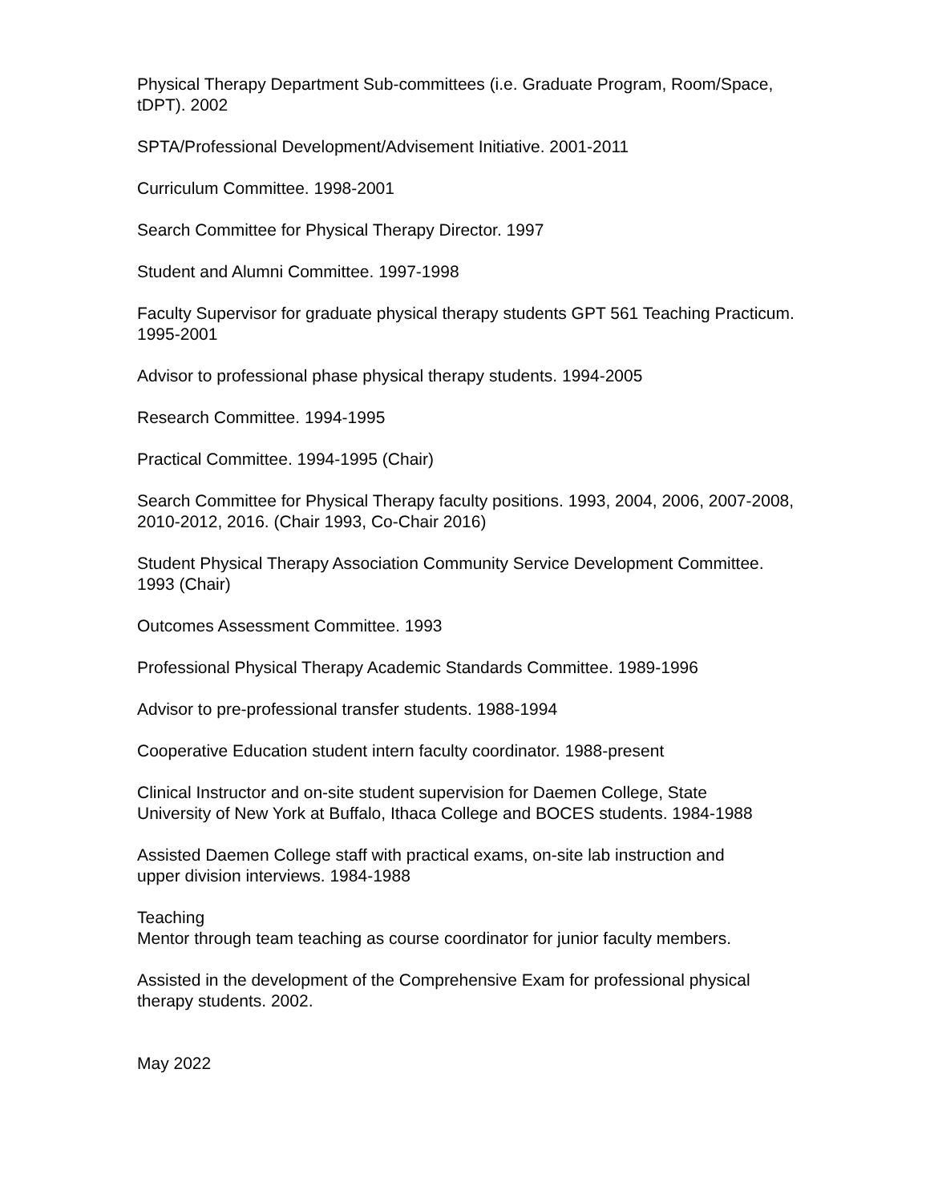Physical Therapy Department Sub-committees (i.e. Graduate Program, Room/Space,
tDPT). 2002
SPTA/Professional Development/Advisement Initiative. 2001-2011
Curriculum Committee. 1998-2001
Search Committee for Physical Therapy Director. 1997
Student and Alumni Committee. 1997-1998
Faculty Supervisor for graduate physical therapy students GPT 561 Teaching Practicum.
1995-2001
Advisor to professional phase physical therapy students. 1994-2005
Research Committee. 1994-1995
Practical Committee. 1994-1995 (Chair)
Search Committee for Physical Therapy faculty positions. 1993, 2004, 2006, 2007-2008,
2010-2012, 2016. (Chair 1993, Co-Chair 2016)
Student Physical Therapy Association Community Service Development Committee.
1993 (Chair)
Outcomes Assessment Committee. 1993
Professional Physical Therapy Academic Standards Committee. 1989-1996
Advisor to pre-professional transfer students. 1988-1994
Cooperative Education student intern faculty coordinator. 1988-present
Clinical Instructor and on-site student supervision for Daemen College, State
University of New York at Buffalo, Ithaca College and BOCES students. 1984-1988
Assisted Daemen College staff with practical exams, on-site lab instruction and
upper division interviews. 1984-1988
Teaching
Mentor through team teaching as course coordinator for junior faculty members.
Assisted in the development of the Comprehensive Exam for professional physical
therapy students. 2002.
May 2022